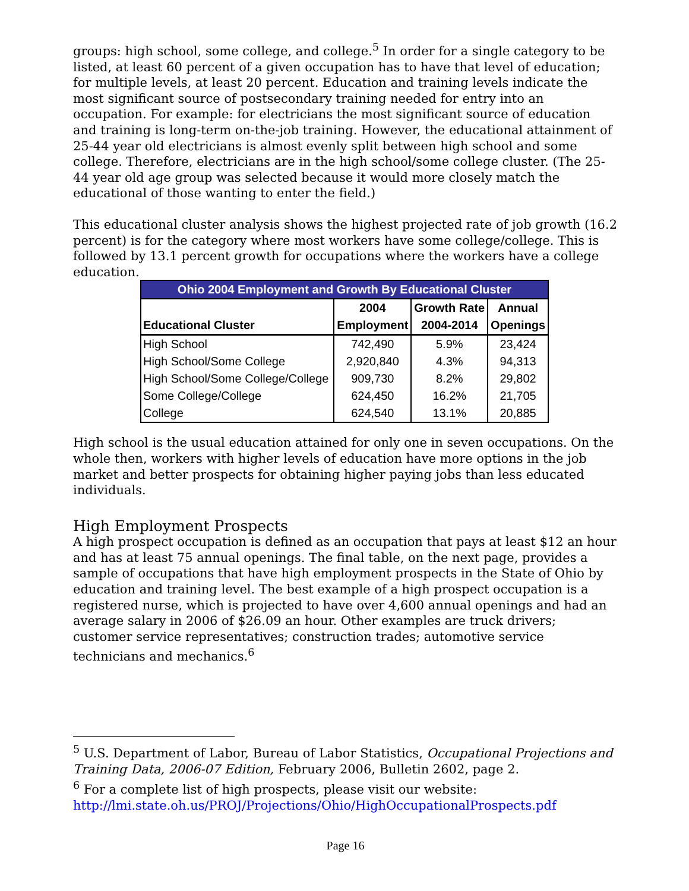groups: high school, some college, and college.<sup>5</sup> In order for a single category to be listed, at least 60 percent of a given occupation has to have that level of education; for multiple levels, at least 20 percent. Education and training levels indicate the most significant source of postsecondary training needed for entry into an occupation. For example: for electricians the most significant source of education and training is long-term on-the-job training. However, the educational attainment of 25-44 year old electricians is almost evenly split between high school and some college. Therefore, electricians are in the high school/some college cluster. (The 25-44 year old age group was selected because it would more closely match the educational of those wanting to enter the field.)
This educational cluster analysis shows the highest projected rate of job growth (16.2 percent) is for the category where most workers have some college/college. This is followed by 13.1 percent growth for occupations where the workers have a college education.
| Ohio 2004 Employment and Growth By Educational Cluster | | | |
| --- | --- | --- | --- |
| Educational Cluster | 2004 Employment | Growth Rate 2004-2014 | Annual Openings |
| High School | 742,490 | 5.9% | 23,424 |
| High School/Some College | 2,920,840 | 4.3% | 94,313 |
| High School/Some College/College | 909,730 | 8.2% | 29,802 |
| Some College/College | 624,450 | 16.2% | 21,705 |
| College | 624,540 | 13.1% | 20,885 |
High school is the usual education attained for only one in seven occupations. On the whole then, workers with higher levels of education have more options in the job market and better prospects for obtaining higher paying jobs than less educated individuals.
High Employment Prospects
A high prospect occupation is defined as an occupation that pays at least $12 an hour and has at least 75 annual openings. The final table, on the next page, provides a sample of occupations that have high employment prospects in the State of Ohio by education and training level. The best example of a high prospect occupation is a registered nurse, which is projected to have over 4,600 annual openings and had an average salary in 2006 of $26.09 an hour. Other examples are truck drivers; customer service representatives; construction trades; automotive service technicians and mechanics.<sup>6</sup>
<sup>5</sup> U.S. Department of Labor, Bureau of Labor Statistics, Occupational Projections and Training Data, 2006-07 Edition, February 2006, Bulletin 2602, page 2.
<sup>6</sup> For a complete list of high prospects, please visit our website:
http://lmi.state.oh.us/PROJ/Projections/Ohio/HighOccupationalProspects.pdf
Page 16